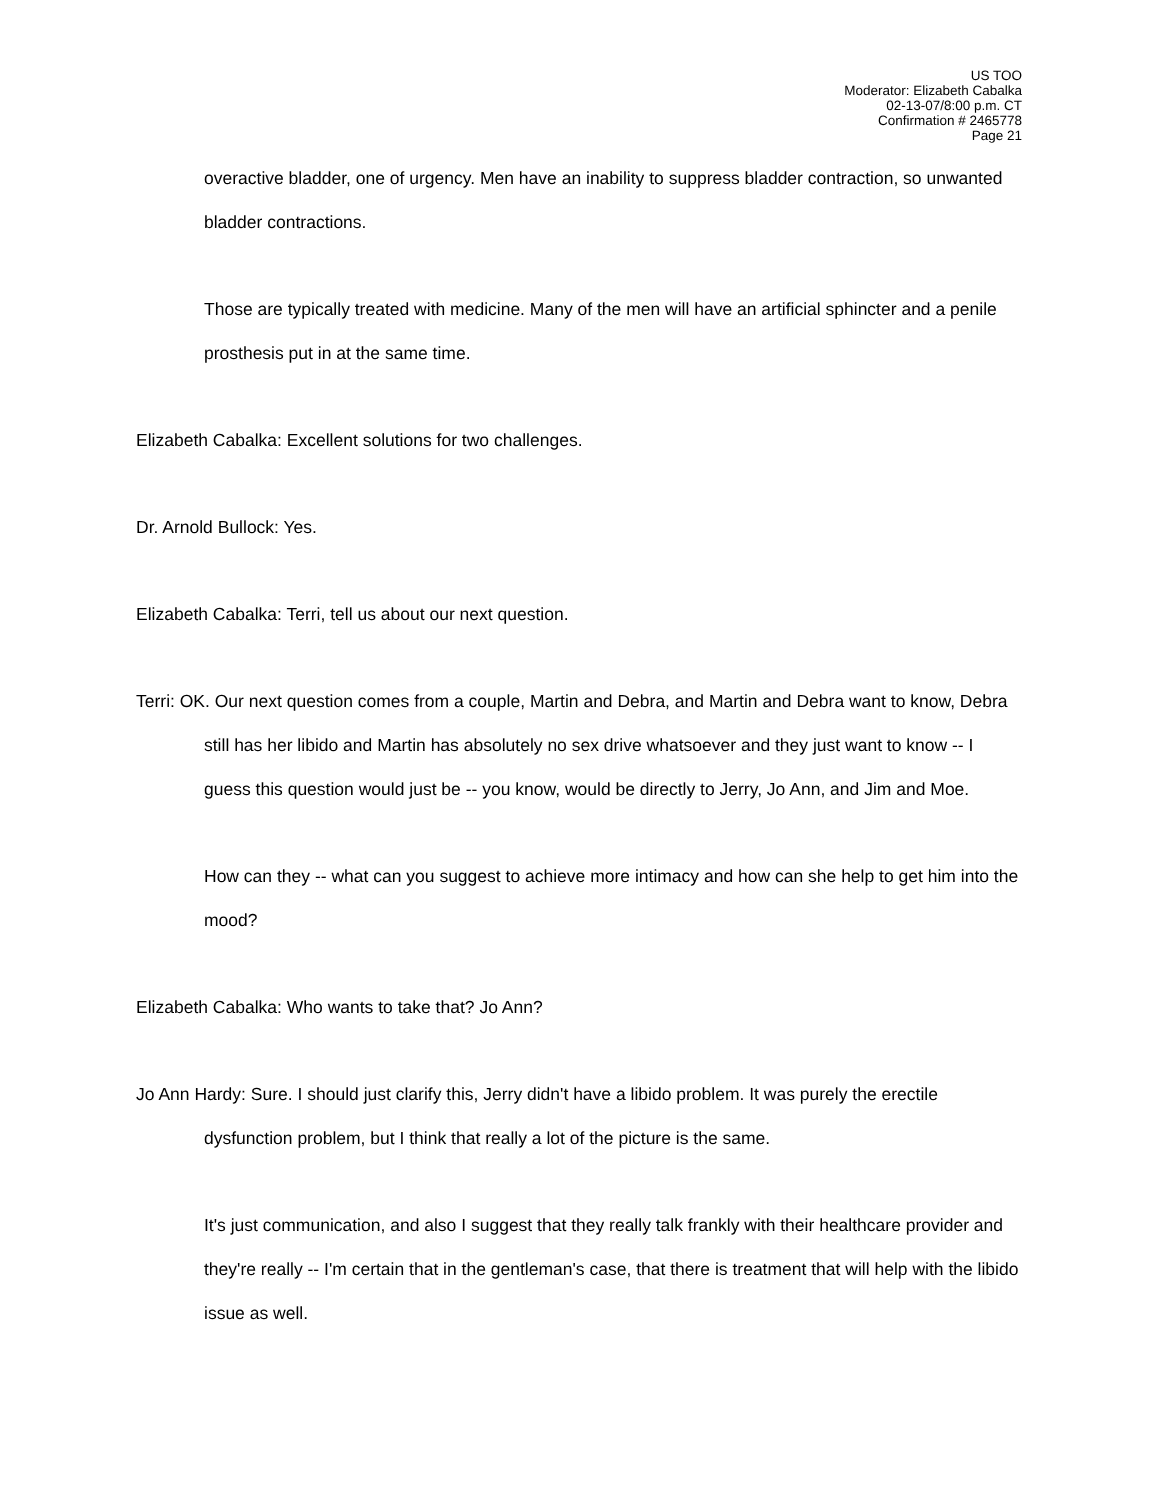US TOO
Moderator: Elizabeth Cabalka
02-13-07/8:00 p.m. CT
Confirmation # 2465778
Page 21
overactive bladder, one of urgency. Men have an inability to suppress bladder contraction, so unwanted bladder contractions.
Those are typically treated with medicine. Many of the men will have an artificial sphincter and a penile prosthesis put in at the same time.
Elizabeth Cabalka: Excellent solutions for two challenges.
Dr. Arnold Bullock: Yes.
Elizabeth Cabalka: Terri, tell us about our next question.
Terri: OK. Our next question comes from a couple, Martin and Debra, and Martin and Debra want to know, Debra still has her libido and Martin has absolutely no sex drive whatsoever and they just want to know -- I guess this question would just be -- you know, would be directly to Jerry, Jo Ann, and Jim and Moe.
How can they -- what can you suggest to achieve more intimacy and how can she help to get him into the mood?
Elizabeth Cabalka: Who wants to take that? Jo Ann?
Jo Ann Hardy: Sure. I should just clarify this, Jerry didn't have a libido problem. It was purely the erectile dysfunction problem, but I think that really a lot of the picture is the same.
It's just communication, and also I suggest that they really talk frankly with their healthcare provider and they're really -- I'm certain that in the gentleman's case, that there is treatment that will help with the libido issue as well.